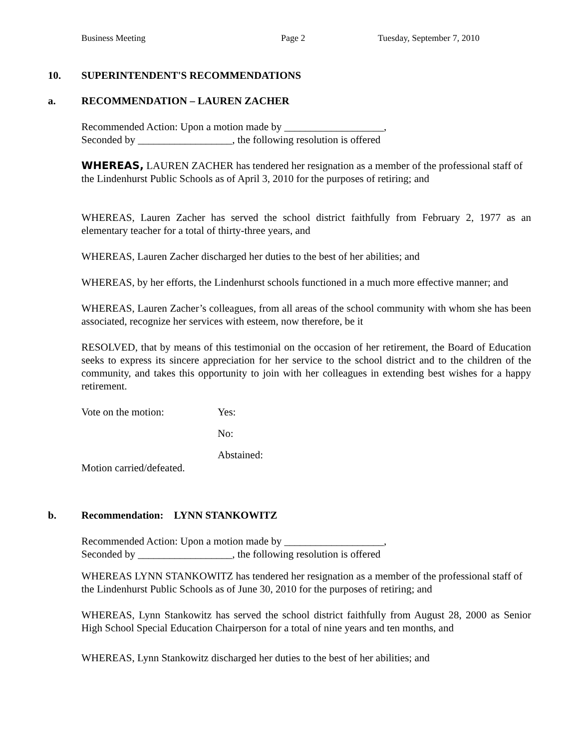Business Meeting Page 2 Tuesday, September 7, 2010
10. SUPERINTENDENT'S RECOMMENDATIONS
a. RECOMMENDATION – LAUREN ZACHER
Recommended Action: Upon a motion made by ___________________,
Seconded by __________________, the following resolution is offered
WHEREAS, LAUREN ZACHER has tendered her resignation as a member of the professional staff of the Lindenhurst Public Schools as of April 3, 2010 for the purposes of retiring; and
WHEREAS, Lauren Zacher has served the school district faithfully from February 2, 1977 as an elementary teacher for a total of thirty-three years, and
WHEREAS, Lauren Zacher discharged her duties to the best of her abilities; and
WHEREAS, by her efforts, the Lindenhurst schools functioned in a much more effective manner; and
WHEREAS, Lauren Zacher’s colleagues, from all areas of the school community with whom she has been associated, recognize her services with esteem, now therefore, be it
RESOLVED, that by means of this testimonial on the occasion of her retirement, the Board of Education seeks to express its sincere appreciation for her service to the school district and to the children of the community, and takes this opportunity to join with her colleagues in extending best wishes for a happy retirement.
Vote on the motion: Yes:
No:
Abstained:
Motion carried/defeated.
b. Recommendation: LYNN STANKOWITZ
Recommended Action: Upon a motion made by ___________________,
Seconded by __________________, the following resolution is offered
WHEREAS LYNN STANKOWITZ has tendered her resignation as a member of the professional staff of the Lindenhurst Public Schools as of June 30, 2010 for the purposes of retiring; and
WHEREAS, Lynn Stankowitz has served the school district faithfully from August 28, 2000 as Senior High School Special Education Chairperson for a total of nine years and ten months, and
WHEREAS, Lynn Stankowitz discharged her duties to the best of her abilities; and